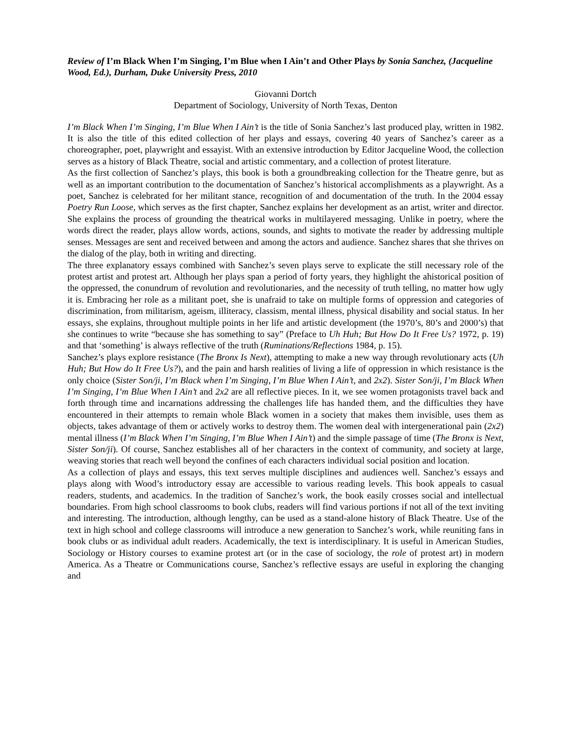Review of I’m Black When I’m Singing, I’m Blue when I Ain’t and Other Plays by Sonia Sanchez, (Jacqueline Wood, Ed.), Durham, Duke University Press, 2010
Giovanni Dortch
Department of Sociology, University of North Texas, Denton
I’m Black When I’m Singing, I’m Blue When I Ain’t is the title of Sonia Sanchez’s last produced play, written in 1982. It is also the title of this edited collection of her plays and essays, covering 40 years of Sanchez’s career as a choreographer, poet, playwright and essayist. With an extensive introduction by Editor Jacqueline Wood, the collection serves as a history of Black Theatre, social and artistic commentary, and a collection of protest literature.
As the first collection of Sanchez’s plays, this book is both a groundbreaking collection for the Theatre genre, but as well as an important contribution to the documentation of Sanchez’s historical accomplishments as a playwright. As a poet, Sanchez is celebrated for her militant stance, recognition of and documentation of the truth. In the 2004 essay Poetry Run Loose, which serves as the first chapter, Sanchez explains her development as an artist, writer and director. She explains the process of grounding the theatrical works in multilayered messaging. Unlike in poetry, where the words direct the reader, plays allow words, actions, sounds, and sights to motivate the reader by addressing multiple senses. Messages are sent and received between and among the actors and audience. Sanchez shares that she thrives on the dialog of the play, both in writing and directing.
The three explanatory essays combined with Sanchez’s seven plays serve to explicate the still necessary role of the protest artist and protest art. Although her plays span a period of forty years, they highlight the ahistorical position of the oppressed, the conundrum of revolution and revolutionaries, and the necessity of truth telling, no matter how ugly it is. Embracing her role as a militant poet, she is unafraid to take on multiple forms of oppression and categories of discrimination, from militarism, ageism, illiteracy, classism, mental illness, physical disability and social status. In her essays, she explains, throughout multiple points in her life and artistic development (the 1970’s, 80’s and 2000’s) that she continues to write “because she has something to say” (Preface to Uh Huh; But How Do It Free Us? 1972, p. 19) and that ‘something’ is always reflective of the truth (Ruminations/Reflections 1984, p. 15).
Sanchez’s plays explore resistance (The Bronx Is Next), attempting to make a new way through revolutionary acts (Uh Huh; But How do It Free Us?), and the pain and harsh realities of living a life of oppression in which resistance is the only choice (Sister Son/ji, I’m Black when I’m Singing, I’m Blue When I Ain’t, and 2x2). Sister Son/ji, I’m Black When I’m Singing, I’m Blue When I Ain’t and 2x2 are all reflective pieces. In it, we see women protagonists travel back and forth through time and incarnations addressing the challenges life has handed them, and the difficulties they have encountered in their attempts to remain whole Black women in a society that makes them invisible, uses them as objects, takes advantage of them or actively works to destroy them. The women deal with intergenerational pain (2x2) mental illness (I’m Black When I’m Singing, I’m Blue When I Ain’t) and the simple passage of time (The Bronx is Next, Sister Son/ji). Of course, Sanchez establishes all of her characters in the context of community, and society at large, weaving stories that reach well beyond the confines of each characters individual social position and location.
As a collection of plays and essays, this text serves multiple disciplines and audiences well. Sanchez’s essays and plays along with Wood’s introductory essay are accessible to various reading levels. This book appeals to casual readers, students, and academics. In the tradition of Sanchez’s work, the book easily crosses social and intellectual boundaries. From high school classrooms to book clubs, readers will find various portions if not all of the text inviting and interesting. The introduction, although lengthy, can be used as a stand-alone history of Black Theatre. Use of the text in high school and college classrooms will introduce a new generation to Sanchez’s work, while reuniting fans in book clubs or as individual adult readers. Academically, the text is interdisciplinary. It is useful in American Studies, Sociology or History courses to examine protest art (or in the case of sociology, the role of protest art) in modern America. As a Theatre or Communications course, Sanchez’s reflective essays are useful in exploring the changing and